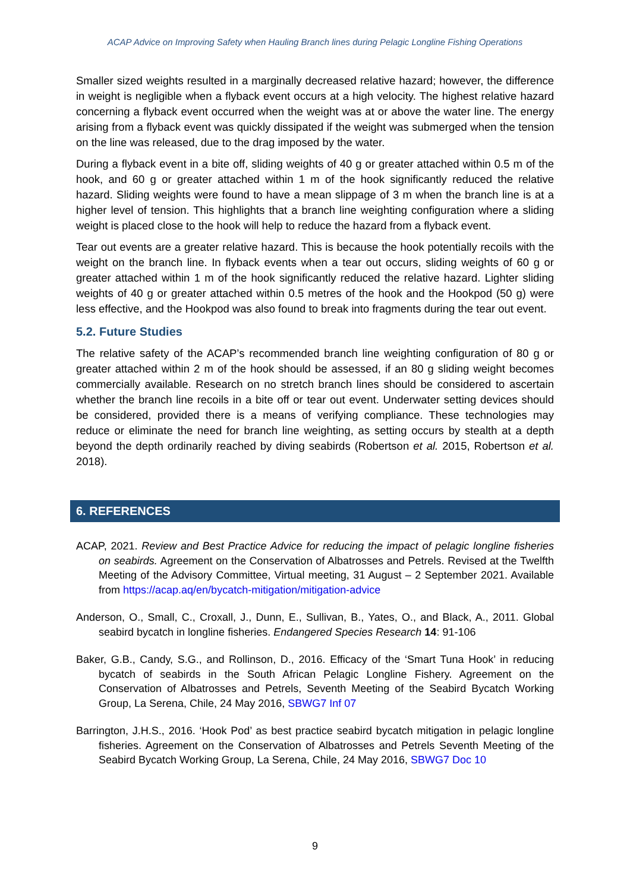ACAP Advice on Improving Safety when Hauling Branch lines during Pelagic Longline Fishing Operations
Smaller sized weights resulted in a marginally decreased relative hazard; however, the difference in weight is negligible when a flyback event occurs at a high velocity. The highest relative hazard concerning a flyback event occurred when the weight was at or above the water line. The energy arising from a flyback event was quickly dissipated if the weight was submerged when the tension on the line was released, due to the drag imposed by the water.
During a flyback event in a bite off, sliding weights of 40 g or greater attached within 0.5 m of the hook, and 60 g or greater attached within 1 m of the hook significantly reduced the relative hazard. Sliding weights were found to have a mean slippage of 3 m when the branch line is at a higher level of tension. This highlights that a branch line weighting configuration where a sliding weight is placed close to the hook will help to reduce the hazard from a flyback event.
Tear out events are a greater relative hazard. This is because the hook potentially recoils with the weight on the branch line. In flyback events when a tear out occurs, sliding weights of 60 g or greater attached within 1 m of the hook significantly reduced the relative hazard. Lighter sliding weights of 40 g or greater attached within 0.5 metres of the hook and the Hookpod (50 g) were less effective, and the Hookpod was also found to break into fragments during the tear out event.
5.2. Future Studies
The relative safety of the ACAP’s recommended branch line weighting configuration of 80 g or greater attached within 2 m of the hook should be assessed, if an 80 g sliding weight becomes commercially available. Research on no stretch branch lines should be considered to ascertain whether the branch line recoils in a bite off or tear out event. Underwater setting devices should be considered, provided there is a means of verifying compliance. These technologies may reduce or eliminate the need for branch line weighting, as setting occurs by stealth at a depth beyond the depth ordinarily reached by diving seabirds (Robertson et al. 2015, Robertson et al. 2018).
6. REFERENCES
ACAP, 2021. Review and Best Practice Advice for reducing the impact of pelagic longline fisheries on seabirds. Agreement on the Conservation of Albatrosses and Petrels. Revised at the Twelfth Meeting of the Advisory Committee, Virtual meeting, 31 August – 2 September 2021. Available from https://acap.aq/en/bycatch-mitigation/mitigation-advice
Anderson, O., Small, C., Croxall, J., Dunn, E., Sullivan, B., Yates, O., and Black, A., 2011. Global seabird bycatch in longline fisheries. Endangered Species Research 14: 91-106
Baker, G.B., Candy, S.G., and Rollinson, D., 2016. Efficacy of the ‘Smart Tuna Hook’ in reducing bycatch of seabirds in the South African Pelagic Longline Fishery. Agreement on the Conservation of Albatrosses and Petrels, Seventh Meeting of the Seabird Bycatch Working Group, La Serena, Chile, 24 May 2016, SBWG7 Inf 07
Barrington, J.H.S., 2016. ‘Hook Pod’ as best practice seabird bycatch mitigation in pelagic longline fisheries. Agreement on the Conservation of Albatrosses and Petrels Seventh Meeting of the Seabird Bycatch Working Group, La Serena, Chile, 24 May 2016, SBWG7 Doc 10
9